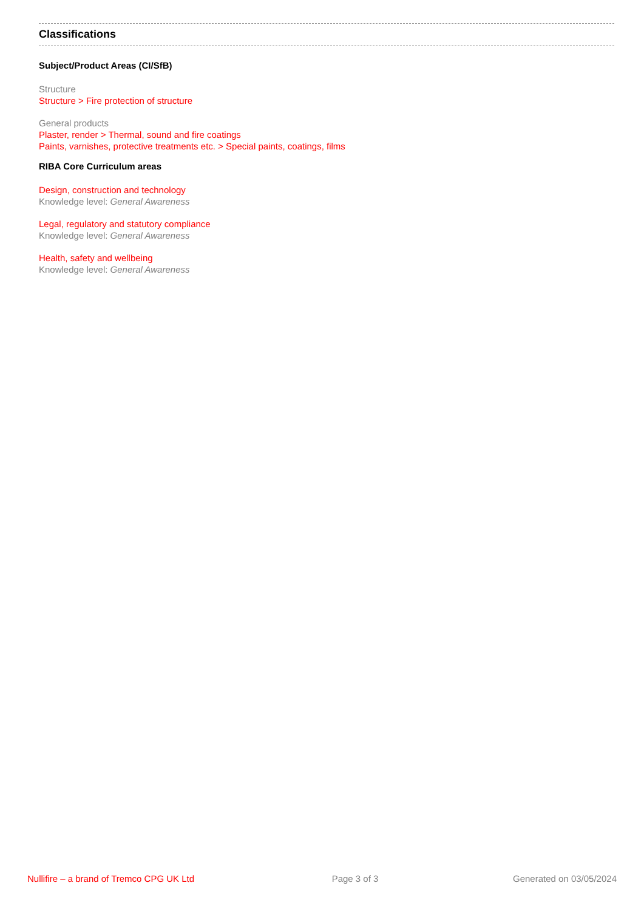Classifications
Subject/Product Areas (CI/SfB)
Structure
Structure > Fire protection of structure
General products
Plaster, render > Thermal, sound and fire coatings
Paints, varnishes, protective treatments etc. > Special paints, coatings, films
RIBA Core Curriculum areas
Design, construction and technology
Knowledge level: General Awareness
Legal, regulatory and statutory compliance
Knowledge level: General Awareness
Health, safety and wellbeing
Knowledge level: General Awareness
Nullifire – a brand of Tremco CPG UK Ltd
Page 3 of 3 Generated on 03/05/2024